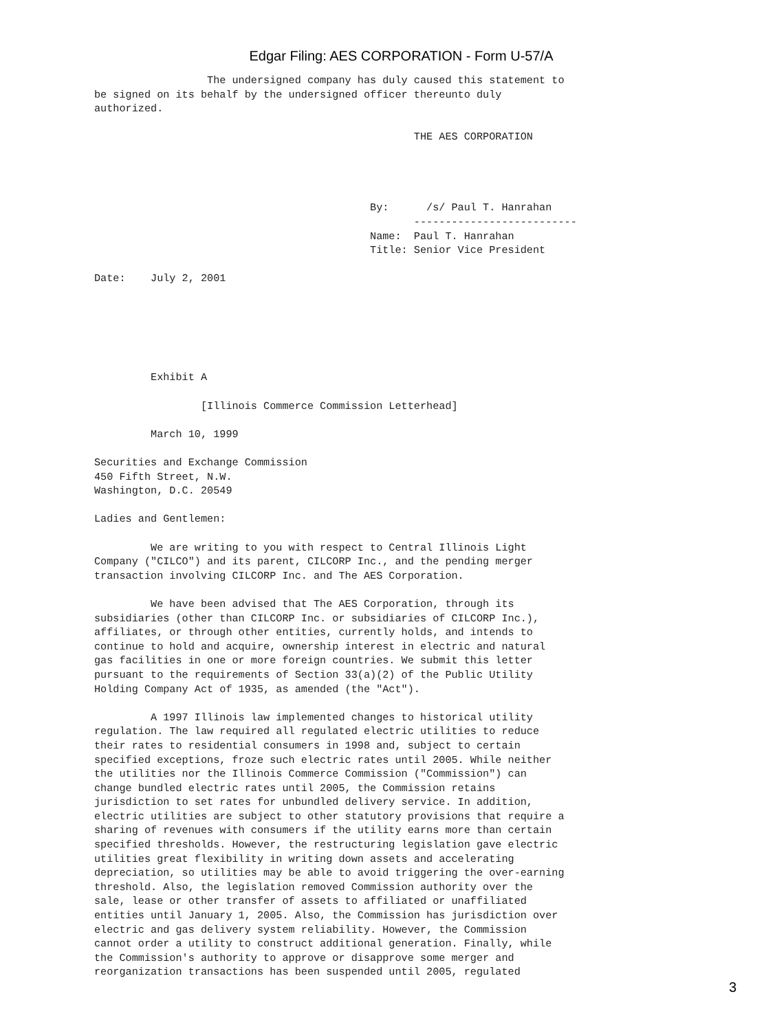Edgar Filing: AES CORPORATION - Form U-57/A
                  The undersigned company has duly caused this statement to
be signed on its behalf by the undersigned officer thereunto duly
authorized.

                                                   THE AES CORPORATION




                                            By:      /s/ Paul T. Hanrahan
                                                   --------------------------
                                            Name:  Paul T. Hanrahan
                                            Title: Senior Vice President

Date:    July 2, 2001






         Exhibit A

                 [Illinois Commerce Commission Letterhead]

         March 10, 1999

Securities and Exchange Commission
450 Fifth Street, N.W.
Washington, D.C. 20549

Ladies and Gentlemen:

         We are writing to you with respect to Central Illinois Light
Company ("CILCO") and its parent, CILCORP Inc., and the pending merger
transaction involving CILCORP Inc. and The AES Corporation.

         We have been advised that The AES Corporation, through its
subsidiaries (other than CILCORP Inc. or subsidiaries of CILCORP Inc.),
affiliates, or through other entities, currently holds, and intends to
continue to hold and acquire, ownership interest in electric and natural
gas facilities in one or more foreign countries. We submit this letter
pursuant to the requirements of Section 33(a)(2) of the Public Utility
Holding Company Act of 1935, as amended (the "Act").

         A 1997 Illinois law implemented changes to historical utility
regulation. The law required all regulated electric utilities to reduce
their rates to residential consumers in 1998 and, subject to certain
specified exceptions, froze such electric rates until 2005. While neither
the utilities nor the Illinois Commerce Commission ("Commission") can
change bundled electric rates until 2005, the Commission retains
jurisdiction to set rates for unbundled delivery service. In addition,
electric utilities are subject to other statutory provisions that require a
sharing of revenues with consumers if the utility earns more than certain
specified thresholds. However, the restructuring legislation gave electric
utilities great flexibility in writing down assets and accelerating
depreciation, so utilities may be able to avoid triggering the over-earning
threshold. Also, the legislation removed Commission authority over the
sale, lease or other transfer of assets to affiliated or unaffiliated
entities until January 1, 2005. Also, the Commission has jurisdiction over
electric and gas delivery system reliability. However, the Commission
cannot order a utility to construct additional generation. Finally, while
the Commission's authority to approve or disapprove some merger and
reorganization transactions has been suspended until 2005, regulated
3